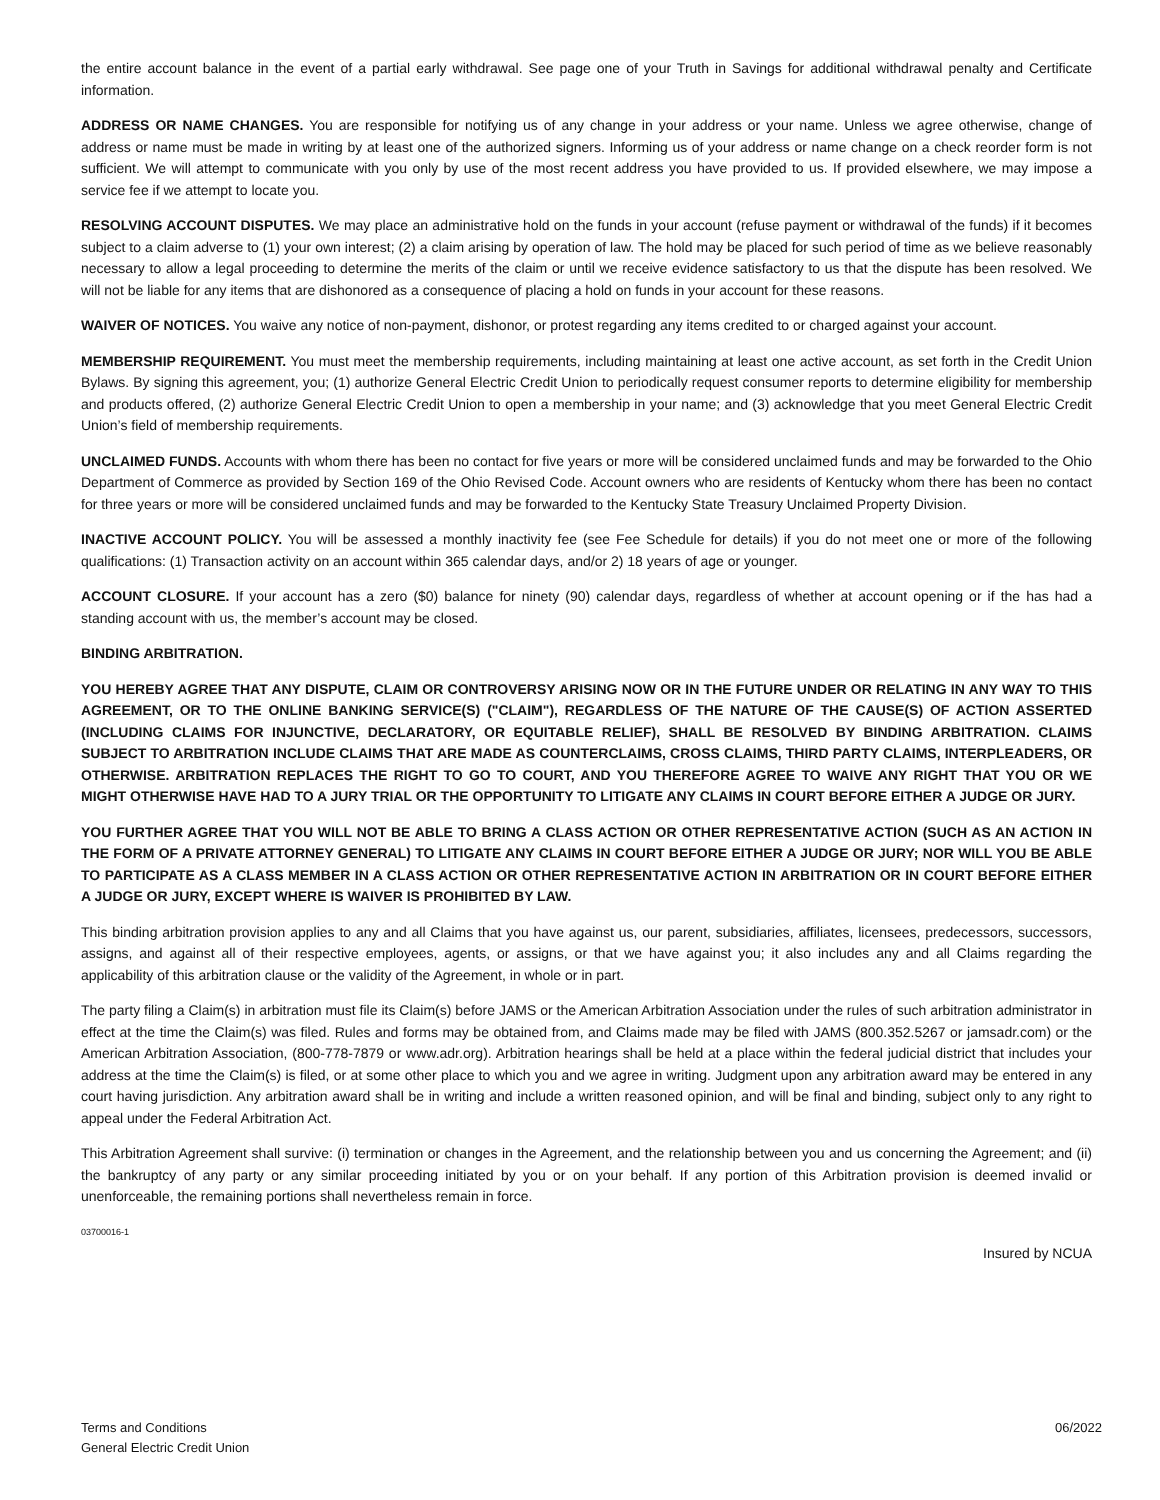the entire account balance in the event of a partial early withdrawal. See page one of your Truth in Savings for additional withdrawal penalty and Certificate information.
ADDRESS OR NAME CHANGES. You are responsible for notifying us of any change in your address or your name. Unless we agree otherwise, change of address or name must be made in writing by at least one of the authorized signers. Informing us of your address or name change on a check reorder form is not sufficient. We will attempt to communicate with you only by use of the most recent address you have provided to us. If provided elsewhere, we may impose a service fee if we attempt to locate you.
RESOLVING ACCOUNT DISPUTES. We may place an administrative hold on the funds in your account (refuse payment or withdrawal of the funds) if it becomes subject to a claim adverse to (1) your own interest; (2) a claim arising by operation of law. The hold may be placed for such period of time as we believe reasonably necessary to allow a legal proceeding to determine the merits of the claim or until we receive evidence satisfactory to us that the dispute has been resolved. We will not be liable for any items that are dishonored as a consequence of placing a hold on funds in your account for these reasons.
WAIVER OF NOTICES. You waive any notice of non-payment, dishonor, or protest regarding any items credited to or charged against your account.
MEMBERSHIP REQUIREMENT. You must meet the membership requirements, including maintaining at least one active account, as set forth in the Credit Union Bylaws. By signing this agreement, you; (1) authorize General Electric Credit Union to periodically request consumer reports to determine eligibility for membership and products offered, (2) authorize General Electric Credit Union to open a membership in your name; and (3) acknowledge that you meet General Electric Credit Union’s field of membership requirements.
UNCLAIMED FUNDS. Accounts with whom there has been no contact for five years or more will be considered unclaimed funds and may be forwarded to the Ohio Department of Commerce as provided by Section 169 of the Ohio Revised Code. Account owners who are residents of Kentucky whom there has been no contact for three years or more will be considered unclaimed funds and may be forwarded to the Kentucky State Treasury Unclaimed Property Division.
INACTIVE ACCOUNT POLICY. You will be assessed a monthly inactivity fee (see Fee Schedule for details) if you do not meet one or more of the following qualifications: (1) Transaction activity on an account within 365 calendar days, and/or 2) 18 years of age or younger.
ACCOUNT CLOSURE. If your account has a zero ($0) balance for ninety (90) calendar days, regardless of whether at account opening or if the has had a standing account with us, the member’s account may be closed.
BINDING ARBITRATION.
YOU HEREBY AGREE THAT ANY DISPUTE, CLAIM OR CONTROVERSY ARISING NOW OR IN THE FUTURE UNDER OR RELATING IN ANY WAY TO THIS AGREEMENT, OR TO THE ONLINE BANKING SERVICE(S) ("CLAIM"), REGARDLESS OF THE NATURE OF THE CAUSE(S) OF ACTION ASSERTED (INCLUDING CLAIMS FOR INJUNCTIVE, DECLARATORY, OR EQUITABLE RELIEF), SHALL BE RESOLVED BY BINDING ARBITRATION. CLAIMS SUBJECT TO ARBITRATION INCLUDE CLAIMS THAT ARE MADE AS COUNTERCLAIMS, CROSS CLAIMS, THIRD PARTY CLAIMS, INTERPLEADERS, OR OTHERWISE. ARBITRATION REPLACES THE RIGHT TO GO TO COURT, AND YOU THEREFORE AGREE TO WAIVE ANY RIGHT THAT YOU OR WE MIGHT OTHERWISE HAVE HAD TO A JURY TRIAL OR THE OPPORTUNITY TO LITIGATE ANY CLAIMS IN COURT BEFORE EITHER A JUDGE OR JURY.
YOU FURTHER AGREE THAT YOU WILL NOT BE ABLE TO BRING A CLASS ACTION OR OTHER REPRESENTATIVE ACTION (SUCH AS AN ACTION IN THE FORM OF A PRIVATE ATTORNEY GENERAL) TO LITIGATE ANY CLAIMS IN COURT BEFORE EITHER A JUDGE OR JURY; NOR WILL YOU BE ABLE TO PARTICIPATE AS A CLASS MEMBER IN A CLASS ACTION OR OTHER REPRESENTATIVE ACTION IN ARBITRATION OR IN COURT BEFORE EITHER A JUDGE OR JURY, EXCEPT WHERE IS WAIVER IS PROHIBITED BY LAW.
This binding arbitration provision applies to any and all Claims that you have against us, our parent, subsidiaries, affiliates, licensees, predecessors, successors, assigns, and against all of their respective employees, agents, or assigns, or that we have against you; it also includes any and all Claims regarding the applicability of this arbitration clause or the validity of the Agreement, in whole or in part.
The party filing a Claim(s) in arbitration must file its Claim(s) before JAMS or the American Arbitration Association under the rules of such arbitration administrator in effect at the time the Claim(s) was filed. Rules and forms may be obtained from, and Claims made may be filed with JAMS (800.352.5267 or jamsadr.com) or the American Arbitration Association, (800-778-7879 or www.adr.org). Arbitration hearings shall be held at a place within the federal judicial district that includes your address at the time the Claim(s) is filed, or at some other place to which you and we agree in writing. Judgment upon any arbitration award may be entered in any court having jurisdiction. Any arbitration award shall be in writing and include a written reasoned opinion, and will be final and binding, subject only to any right to appeal under the Federal Arbitration Act.
This Arbitration Agreement shall survive: (i) termination or changes in the Agreement, and the relationship between you and us concerning the Agreement; and (ii) the bankruptcy of any party or any similar proceeding initiated by you or on your behalf. If any portion of this Arbitration provision is deemed invalid or unenforceable, the remaining portions shall nevertheless remain in force.
03700016-1
Insured by NCUA
Terms and Conditions
General Electric Credit Union
06/2022